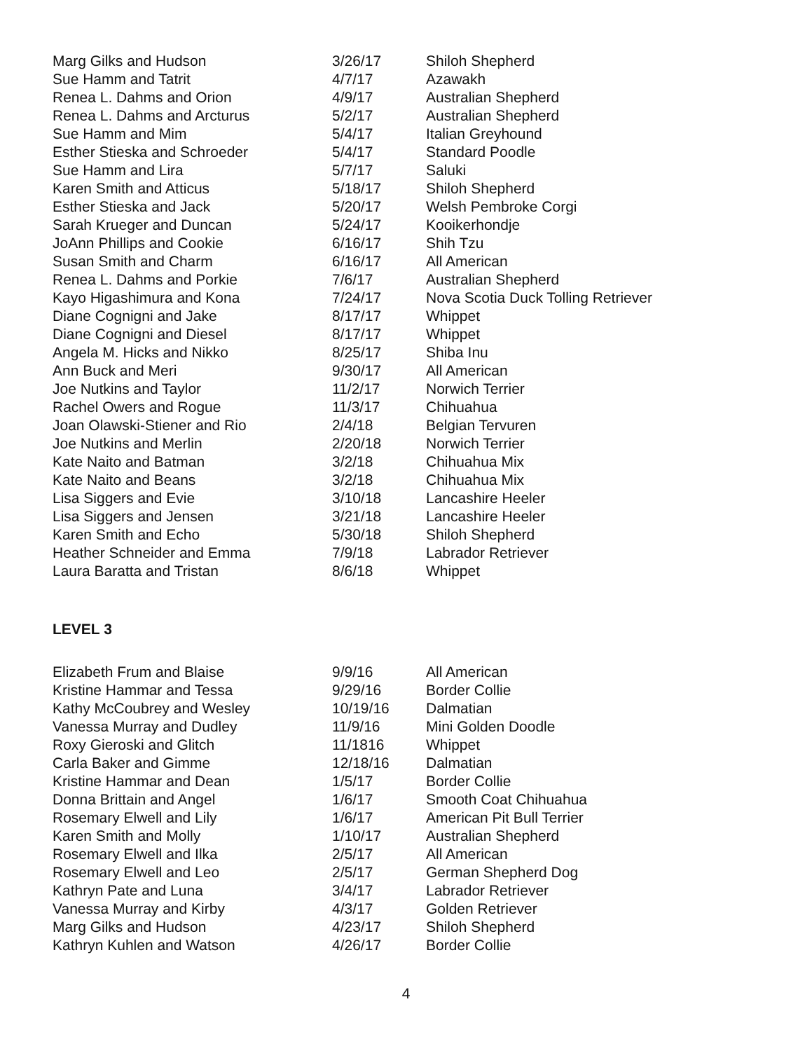| Marg Gilks and Hudson | 3/26/17 | Shiloh Shepherd |
| Sue Hamm and Tatrit | 4/7/17 | Azawakh |
| Renea L. Dahms and Orion | 4/9/17 | Australian Shepherd |
| Renea L. Dahms and Arcturus | 5/2/17 | Australian Shepherd |
| Sue Hamm and Mim | 5/4/17 | Italian Greyhound |
| Esther Stieska and Schroeder | 5/4/17 | Standard Poodle |
| Sue Hamm and Lira | 5/7/17 | Saluki |
| Karen Smith and Atticus | 5/18/17 | Shiloh Shepherd |
| Esther Stieska and Jack | 5/20/17 | Welsh Pembroke Corgi |
| Sarah Krueger and Duncan | 5/24/17 | Kooikerhondje |
| JoAnn Phillips and Cookie | 6/16/17 | Shih Tzu |
| Susan Smith and Charm | 6/16/17 | All American |
| Renea L. Dahms and Porkie | 7/6/17 | Australian Shepherd |
| Kayo Higashimura and Kona | 7/24/17 | Nova Scotia Duck Tolling Retriever |
| Diane Cognigni and Jake | 8/17/17 | Whippet |
| Diane Cognigni and Diesel | 8/17/17 | Whippet |
| Angela M. Hicks and Nikko | 8/25/17 | Shiba Inu |
| Ann Buck and Meri | 9/30/17 | All American |
| Joe Nutkins and Taylor | 11/2/17 | Norwich Terrier |
| Rachel Owers and Rogue | 11/3/17 | Chihuahua |
| Joan Olawski-Stiener and Rio | 2/4/18 | Belgian Tervuren |
| Joe Nutkins and Merlin | 2/20/18 | Norwich Terrier |
| Kate Naito and Batman | 3/2/18 | Chihuahua Mix |
| Kate Naito and Beans | 3/2/18 | Chihuahua Mix |
| Lisa Siggers and Evie | 3/10/18 | Lancashire Heeler |
| Lisa Siggers and Jensen | 3/21/18 | Lancashire Heeler |
| Karen Smith and Echo | 5/30/18 | Shiloh Shepherd |
| Heather Schneider and Emma | 7/9/18 | Labrador Retriever |
| Laura Baratta and Tristan | 8/6/18 | Whippet |
LEVEL 3
| Elizabeth Frum and Blaise | 9/9/16 | All American |
| Kristine Hammar and Tessa | 9/29/16 | Border Collie |
| Kathy McCoubrey and Wesley | 10/19/16 | Dalmatian |
| Vanessa Murray and Dudley | 11/9/16 | Mini Golden Doodle |
| Roxy Gieroski and Glitch | 11/1816 | Whippet |
| Carla Baker and Gimme | 12/18/16 | Dalmatian |
| Kristine Hammar and Dean | 1/5/17 | Border Collie |
| Donna Brittain and Angel | 1/6/17 | Smooth Coat Chihuahua |
| Rosemary Elwell and Lily | 1/6/17 | American Pit Bull Terrier |
| Karen Smith and Molly | 1/10/17 | Australian Shepherd |
| Rosemary Elwell and Ilka | 2/5/17 | All American |
| Rosemary Elwell and Leo | 2/5/17 | German Shepherd Dog |
| Kathryn Pate and Luna | 3/4/17 | Labrador Retriever |
| Vanessa Murray and Kirby | 4/3/17 | Golden Retriever |
| Marg Gilks and Hudson | 4/23/17 | Shiloh Shepherd |
| Kathryn Kuhlen and Watson | 4/26/17 | Border Collie |
4